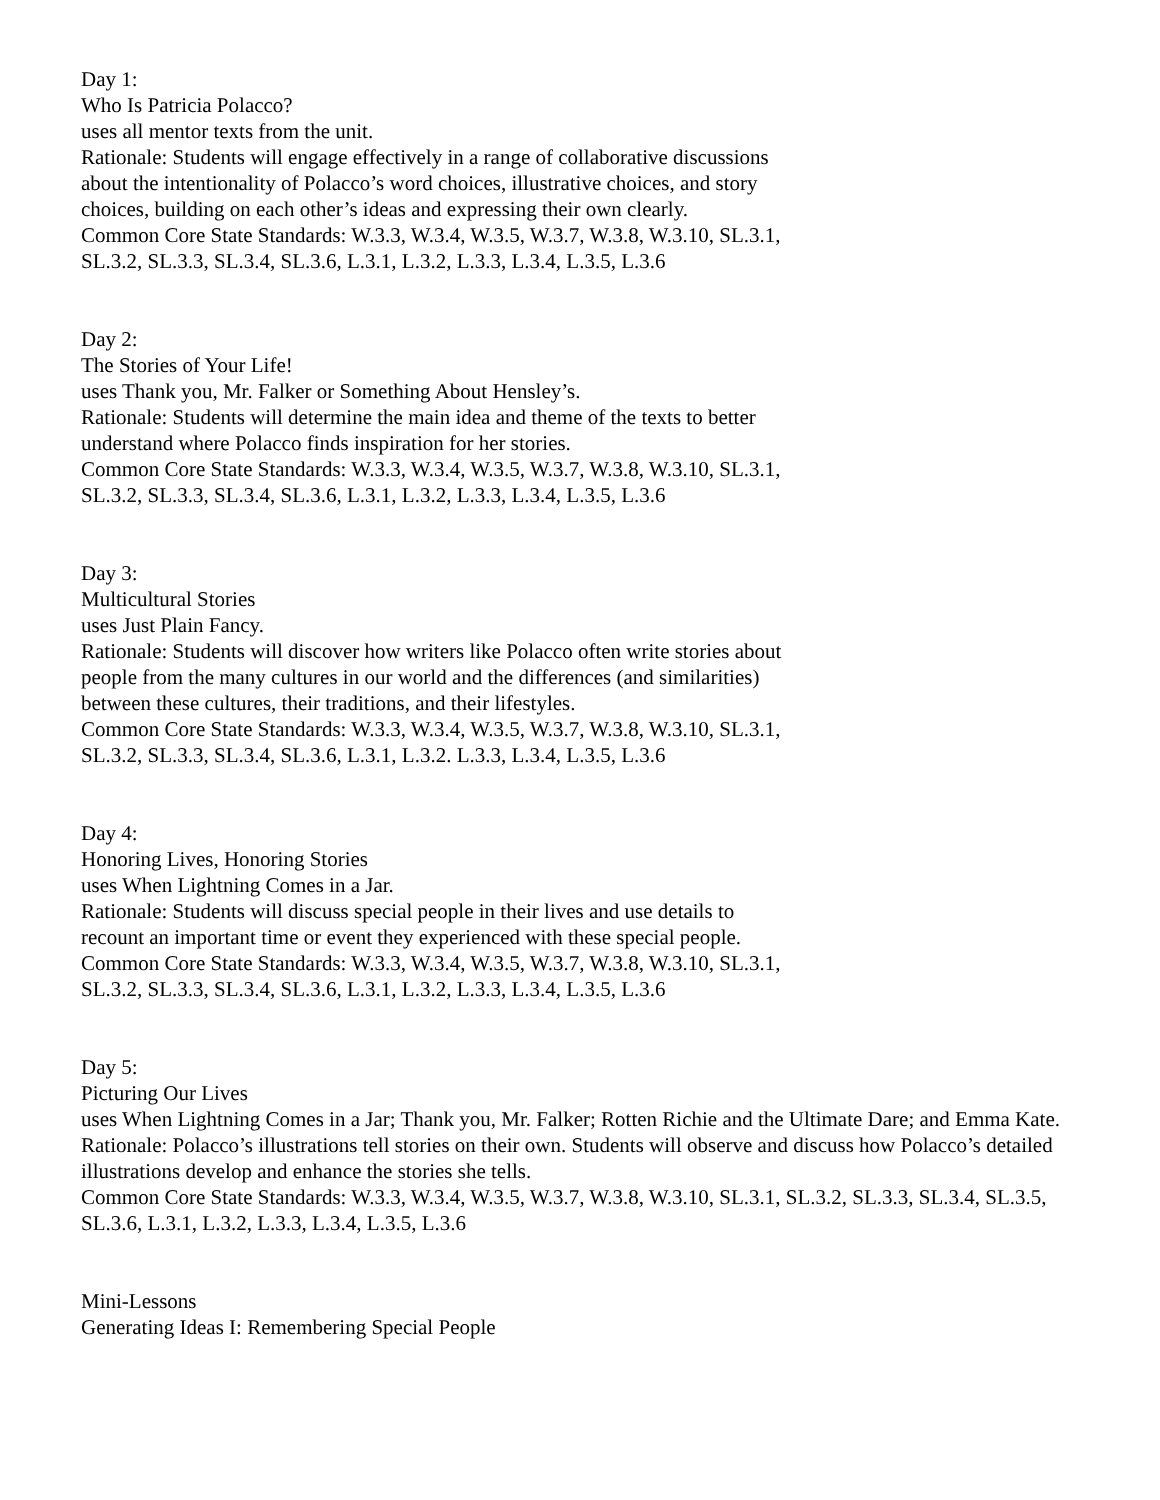Day 1:
Who Is Patricia Polacco?
uses all mentor texts from the unit.
Rationale: Students will engage effectively in a range of collaborative discussions about the intentionality of Polacco’s word choices, illustrative choices, and story choices, building on each other’s ideas and expressing their own clearly.
Common Core State Standards: W.3.3, W.3.4, W.3.5, W.3.7, W.3.8, W.3.10, SL.3.1, SL.3.2, SL.3.3, SL.3.4, SL.3.6, L.3.1, L.3.2, L.3.3, L.3.4, L.3.5, L.3.6
Day 2:
The Stories of Your Life!
uses Thank you, Mr. Falker or Something About Hensley’s.
Rationale: Students will determine the main idea and theme of the texts to better understand where Polacco finds inspiration for her stories.
Common Core State Standards: W.3.3, W.3.4, W.3.5, W.3.7, W.3.8, W.3.10, SL.3.1, SL.3.2, SL.3.3, SL.3.4, SL.3.6, L.3.1, L.3.2, L.3.3, L.3.4, L.3.5, L.3.6
Day 3:
Multicultural Stories
uses Just Plain Fancy.
Rationale: Students will discover how writers like Polacco often write stories about people from the many cultures in our world and the differences (and similarities) between these cultures, their traditions, and their lifestyles.
Common Core State Standards: W.3.3, W.3.4, W.3.5, W.3.7, W.3.8, W.3.10, SL.3.1, SL.3.2, SL.3.3, SL.3.4, SL.3.6, L.3.1, L.3.2. L.3.3, L.3.4, L.3.5, L.3.6
Day 4:
Honoring Lives, Honoring Stories
uses When Lightning Comes in a Jar.
Rationale: Students will discuss special people in their lives and use details to recount an important time or event they experienced with these special people.
Common Core State Standards: W.3.3, W.3.4, W.3.5, W.3.7, W.3.8, W.3.10, SL.3.1, SL.3.2, SL.3.3, SL.3.4, SL.3.6, L.3.1, L.3.2, L.3.3, L.3.4, L.3.5, L.3.6
Day 5:
Picturing Our Lives
uses When Lightning Comes in a Jar; Thank you, Mr. Falker; Rotten Richie and the Ultimate Dare; and Emma Kate.
Rationale: Polacco’s illustrations tell stories on their own. Students will observe and discuss how Polacco’s detailed illustrations develop and enhance the stories she tells.
Common Core State Standards: W.3.3, W.3.4, W.3.5, W.3.7, W.3.8, W.3.10, SL.3.1, SL.3.2, SL.3.3, SL.3.4, SL.3.5,
SL.3.6, L.3.1, L.3.2, L.3.3, L.3.4, L.3.5, L.3.6
Mini-Lessons
Generating Ideas I: Remembering Special People